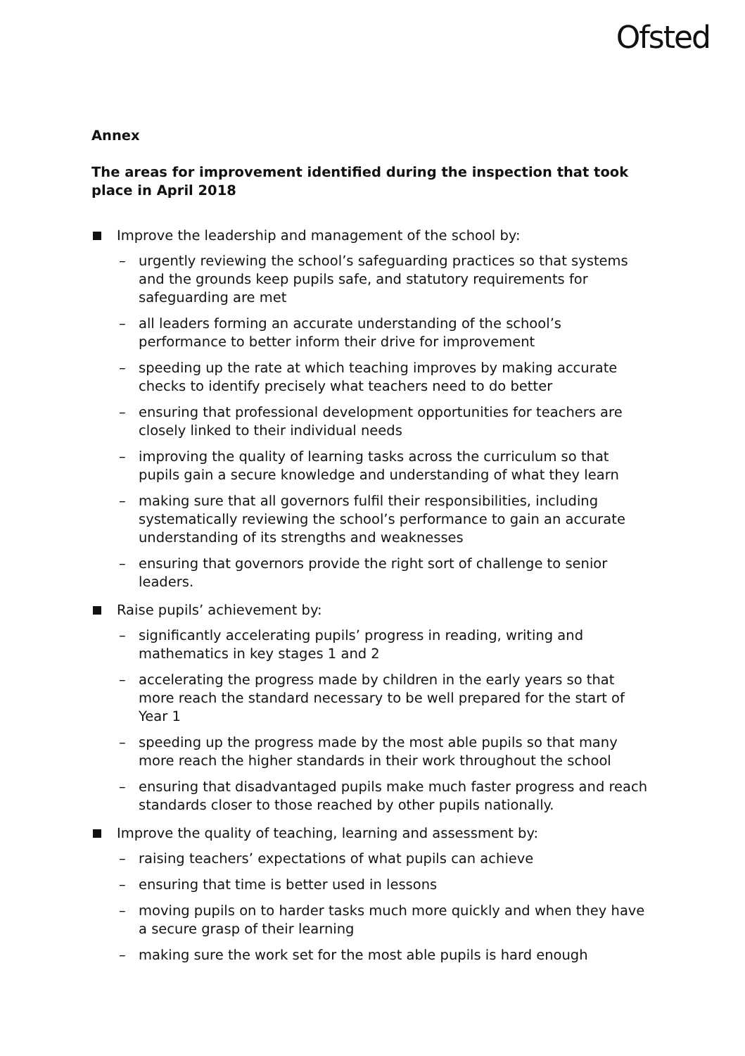Ofsted
Annex
The areas for improvement identified during the inspection that took place in April 2018
Improve the leadership and management of the school by:
– urgently reviewing the school’s safeguarding practices so that systems and the grounds keep pupils safe, and statutory requirements for safeguarding are met
– all leaders forming an accurate understanding of the school’s performance to better inform their drive for improvement
– speeding up the rate at which teaching improves by making accurate checks to identify precisely what teachers need to do better
– ensuring that professional development opportunities for teachers are closely linked to their individual needs
– improving the quality of learning tasks across the curriculum so that pupils gain a secure knowledge and understanding of what they learn
– making sure that all governors fulfil their responsibilities, including systematically reviewing the school’s performance to gain an accurate understanding of its strengths and weaknesses
– ensuring that governors provide the right sort of challenge to senior leaders.
Raise pupils’ achievement by:
– significantly accelerating pupils’ progress in reading, writing and mathematics in key stages 1 and 2
– accelerating the progress made by children in the early years so that more reach the standard necessary to be well prepared for the start of Year 1
– speeding up the progress made by the most able pupils so that many more reach the higher standards in their work throughout the school
– ensuring that disadvantaged pupils make much faster progress and reach standards closer to those reached by other pupils nationally.
Improve the quality of teaching, learning and assessment by:
– raising teachers’ expectations of what pupils can achieve
– ensuring that time is better used in lessons
– moving pupils on to harder tasks much more quickly and when they have a secure grasp of their learning
– making sure the work set for the most able pupils is hard enough